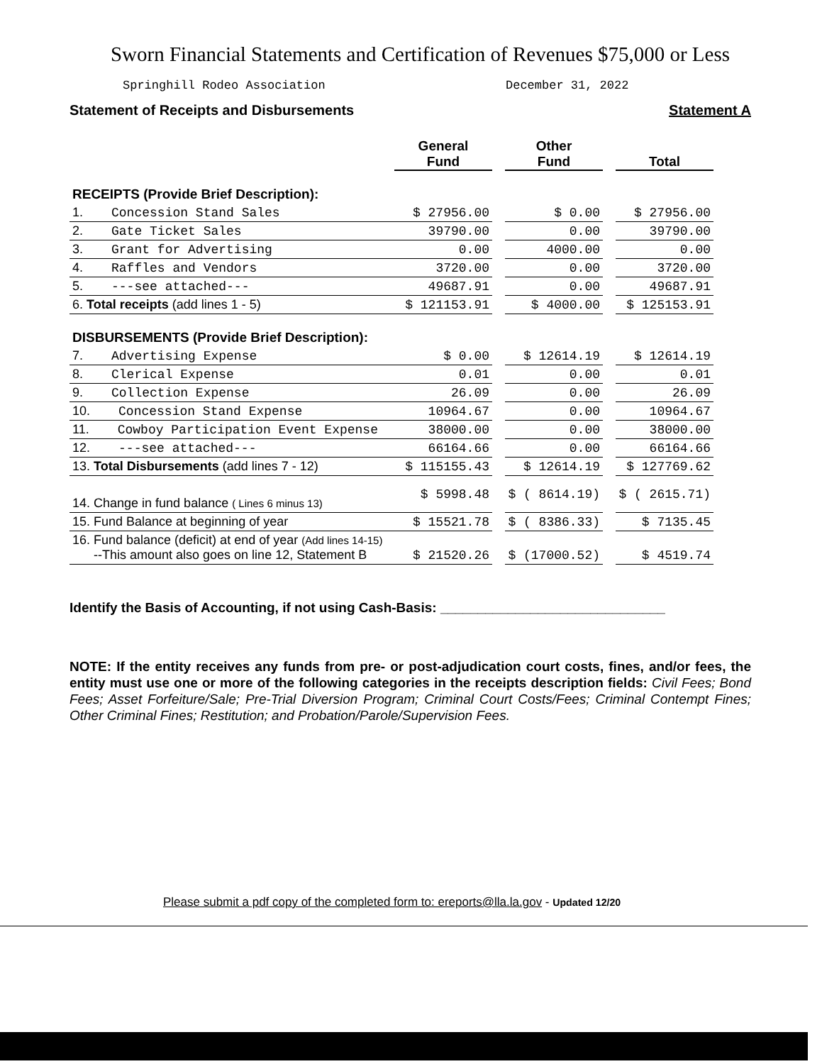Sworn Financial Statements and Certification of Revenues $75,000 or Less
Springhill Rodeo Association December 31, 2022
Statement of Receipts and Disbursements Statement A
| | General Fund | | Other Fund | | Total |
| --- | --- | --- | --- | --- | --- |
| RECEIPTS (Provide Brief Description): | | | | | |
| 1. Concession Stand Sales | $ 27956.00 | | $ 0.00 | | $ 27956.00 |
| 2. Gate Ticket Sales | 39790.00 | | 0.00 | | 39790.00 |
| 3. Grant for Advertising | 0.00 | | 4000.00 | | 0.00 |
| 4. Raffles and Vendors | 3720.00 | | 0.00 | | 3720.00 |
| 5. ---see attached--- | 49687.91 | | 0.00 | | 49687.91 |
| 6. Total receipts (add lines 1 - 5) | $ 121153.91 | | $ 4000.00 | | $ 125153.91 |
| DISBURSEMENTS (Provide Brief Description): | | | | | |
| 7. Advertising Expense | $ 0.00 | | $ 12614.19 | | $ 12614.19 |
| 8. Clerical Expense | 0.01 | | 0.00 | | 0.01 |
| 9. Collection Expense | 26.09 | | 0.00 | | 26.09 |
| 10. Concession Stand Expense | 10964.67 | | 0.00 | | 10964.67 |
| 11. Cowboy Participation Event Expense | 38000.00 | | 0.00 | | 38000.00 |
| 12. ---see attached--- | 66164.66 | | 0.00 | | 66164.66 |
| 13. Total Disbursements (add lines 7 - 12) | $ 115155.43 | | $ 12614.19 | | $ 127769.62 |
| 14. Change in fund balance ( Lines 6 minus 13) | $ 5998.48 | | $ ( 8614.19) | | $ ( 2615.71) |
| 15. Fund Balance at beginning of year | $ 15521.78 | | $ ( 8386.33) | | $ 7135.45 |
| 16. Fund balance (deficit) at end of year (Add lines 14-15) --This amount also goes on line 12, Statement B | $ 21520.26 | | $ (17000.52) | | $ 4519.74 |
Identify the Basis of Accounting, if not using Cash-Basis: ______________________________
NOTE: If the entity receives any funds from pre- or post-adjudication court costs, fines, and/or fees, the entity must use one or more of the following categories in the receipts description fields: Civil Fees; Bond Fees; Asset Forfeiture/Sale; Pre-Trial Diversion Program; Criminal Court Costs/Fees; Criminal Contempt Fines; Other Criminal Fines; Restitution; and Probation/Parole/Supervision Fees.
Please submit a pdf copy of the completed form to: ereports@lla.la.gov - Updated 12/20